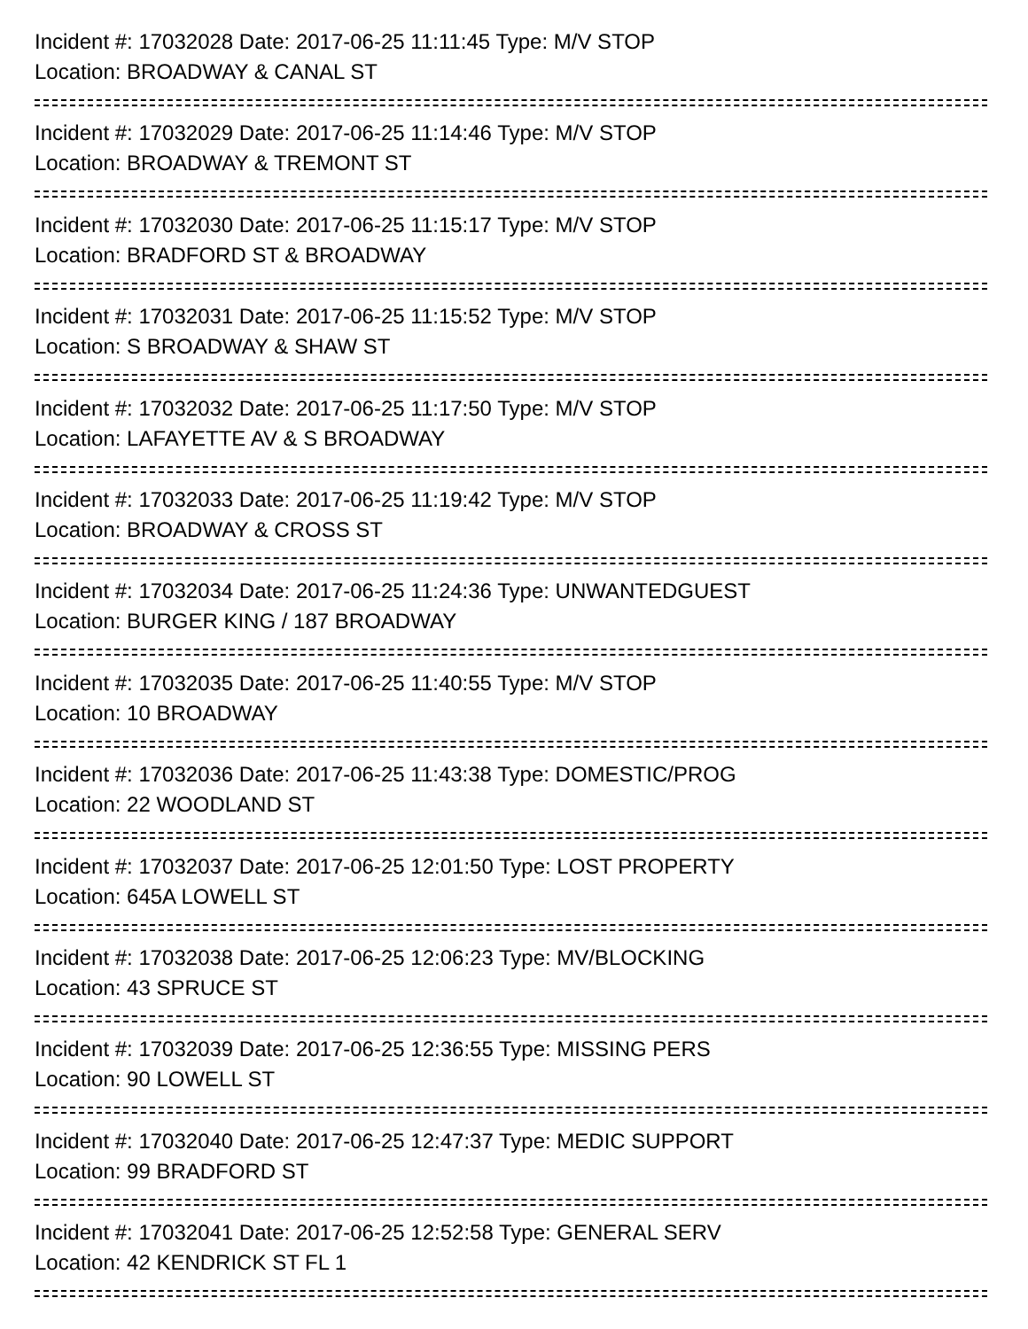Incident #: 17032028 Date: 2017-06-25 11:11:45 Type: M/V STOP
Location: BROADWAY & CANAL ST
Incident #: 17032029 Date: 2017-06-25 11:14:46 Type: M/V STOP
Location: BROADWAY & TREMONT ST
Incident #: 17032030 Date: 2017-06-25 11:15:17 Type: M/V STOP
Location: BRADFORD ST & BROADWAY
Incident #: 17032031 Date: 2017-06-25 11:15:52 Type: M/V STOP
Location: S BROADWAY & SHAW ST
Incident #: 17032032 Date: 2017-06-25 11:17:50 Type: M/V STOP
Location: LAFAYETTE AV & S BROADWAY
Incident #: 17032033 Date: 2017-06-25 11:19:42 Type: M/V STOP
Location: BROADWAY & CROSS ST
Incident #: 17032034 Date: 2017-06-25 11:24:36 Type: UNWANTEDGUEST
Location: BURGER KING / 187 BROADWAY
Incident #: 17032035 Date: 2017-06-25 11:40:55 Type: M/V STOP
Location: 10 BROADWAY
Incident #: 17032036 Date: 2017-06-25 11:43:38 Type: DOMESTIC/PROG
Location: 22 WOODLAND ST
Incident #: 17032037 Date: 2017-06-25 12:01:50 Type: LOST PROPERTY
Location: 645A LOWELL ST
Incident #: 17032038 Date: 2017-06-25 12:06:23 Type: MV/BLOCKING
Location: 43 SPRUCE ST
Incident #: 17032039 Date: 2017-06-25 12:36:55 Type: MISSING PERS
Location: 90 LOWELL ST
Incident #: 17032040 Date: 2017-06-25 12:47:37 Type: MEDIC SUPPORT
Location: 99 BRADFORD ST
Incident #: 17032041 Date: 2017-06-25 12:52:58 Type: GENERAL SERV
Location: 42 KENDRICK ST FL 1